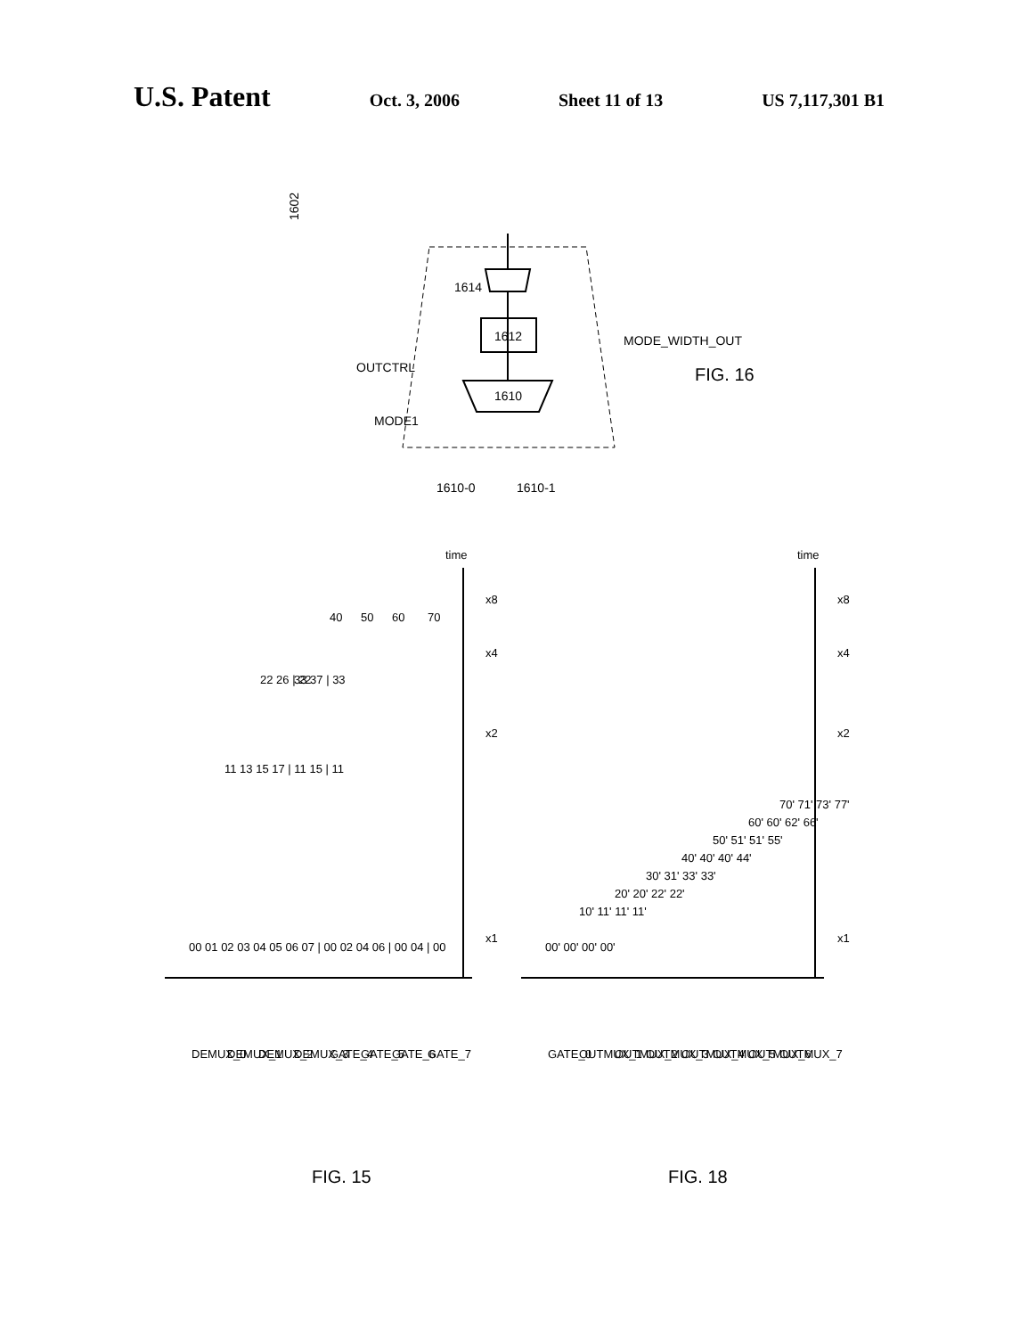U.S. Patent Oct. 3, 2006 Sheet 11 of 13 US 7,117,301 B1
1612
1610
1602
OUTCTRL
MODE1
MODE_WIDTH_OUT
1614
1610-0
1610-1
FIG. 16
time
x1
x2
x4
x8
DEMUX_0
DEMUX_1
DEMUX_2
DEMUX_3
GATE_4
GATE_5
GATE_6
GATE_7
00 01 02 03 04 05 06 07 | 00 02 04 06 | 00 04 | 00
11 13 15 17 | 11 15 | 11
22 26 | 22
33 37 | 33
40
50
60
70
FIG. 15
time
x1
x2
x4
x8
GATE_0
OUTMUX_1
OUTMUX_2
OUTMUX_3
OUTMUX_4
OUTMUX_5
OUTMUX_6
OUTMUX_7
00' 00' 00' 00'
10' 11' 11' 11'
20' 20' 22' 22'
30' 31' 33' 33'
40' 40' 40' 44'
50' 51' 51' 55'
60' 60' 62' 66'
70' 71' 73' 77'
FIG. 18